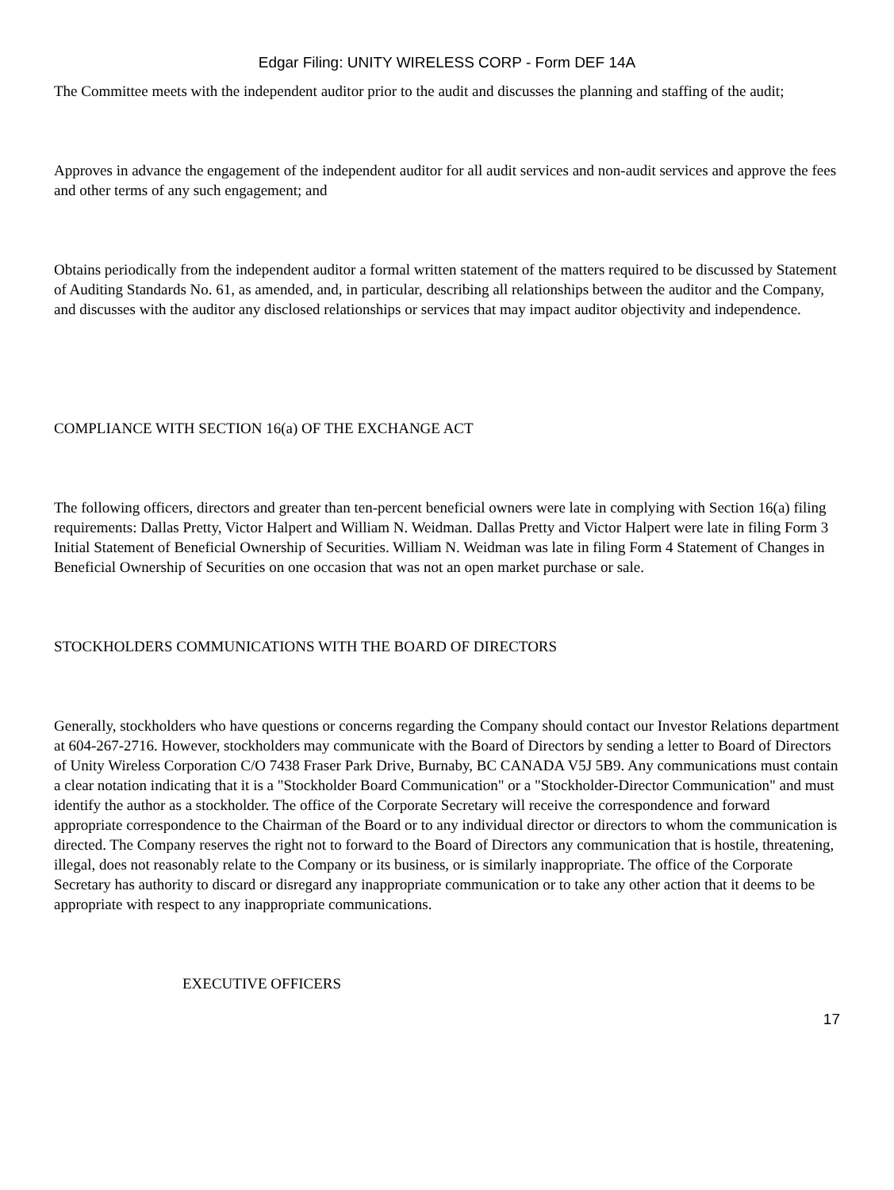Edgar Filing: UNITY WIRELESS CORP - Form DEF 14A
The Committee meets with the independent auditor prior to the audit and discusses the planning and staffing of the audit;
Approves in advance the engagement of the independent auditor for all audit services and non-audit services and approve the fees and other terms of any such engagement; and
Obtains periodically from the independent auditor a formal written statement of the matters required to be discussed by Statement of Auditing Standards No. 61, as amended, and, in particular, describing all relationships between the auditor and the Company, and discusses with the auditor any disclosed relationships or services that may impact auditor objectivity and independence.
COMPLIANCE WITH SECTION 16(a) OF THE EXCHANGE ACT
The following officers, directors and greater than ten-percent beneficial owners were late in complying with Section 16(a) filing requirements: Dallas Pretty, Victor Halpert and William N. Weidman. Dallas Pretty and Victor Halpert were late in filing Form 3 Initial Statement of Beneficial Ownership of Securities. William N. Weidman was late in filing Form 4 Statement of Changes in Beneficial Ownership of Securities on one occasion that was not an open market purchase or sale.
STOCKHOLDERS COMMUNICATIONS WITH THE BOARD OF DIRECTORS
Generally, stockholders who have questions or concerns regarding the Company should contact our Investor Relations department at 604-267-2716. However, stockholders may communicate with the Board of Directors by sending a letter to Board of Directors of Unity Wireless Corporation C/O 7438 Fraser Park Drive, Burnaby, BC CANADA V5J 5B9. Any communications must contain a clear notation indicating that it is a "Stockholder Board Communication" or a "Stockholder-Director Communication" and must identify the author as a stockholder. The office of the Corporate Secretary will receive the correspondence and forward appropriate correspondence to the Chairman of the Board or to any individual director or directors to whom the communication is directed. The Company reserves the right not to forward to the Board of Directors any communication that is hostile, threatening, illegal, does not reasonably relate to the Company or its business, or is similarly inappropriate. The office of the Corporate Secretary has authority to discard or disregard any inappropriate communication or to take any other action that it deems to be appropriate with respect to any inappropriate communications.
EXECUTIVE OFFICERS
17